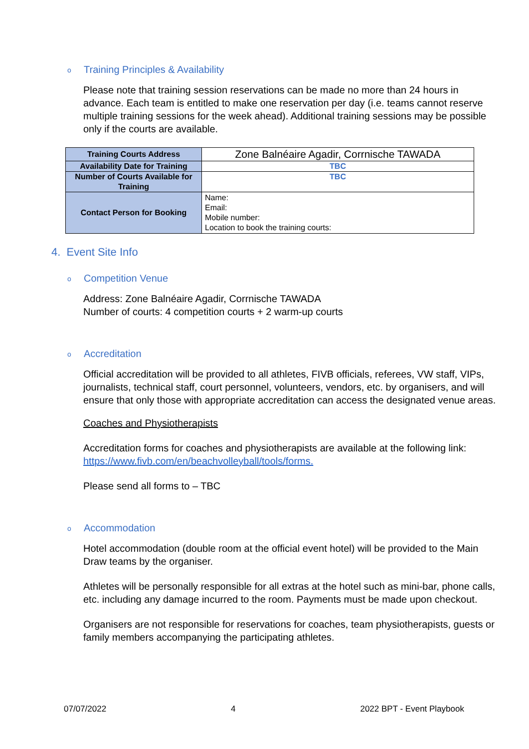o Training Principles & Availability
Please note that training session reservations can be made no more than 24 hours in advance. Each team is entitled to make one reservation per day (i.e. teams cannot reserve multiple training sessions for the week ahead). Additional training sessions may be possible only if the courts are available.
| Training Courts Address | Zone Balnéaire Agadir, Corrnische TAWADA |
| Availability Date for Training | TBC |
| Number of Courts Available for Training | TBC |
| Contact Person for Booking | Name: Email: Mobile number: Location to book the training courts: |
4. Event Site Info
o Competition Venue
Address: Zone Balnéaire Agadir, Corrnische TAWADA
Number of courts: 4 competition courts + 2 warm-up courts
o Accreditation
Official accreditation will be provided to all athletes, FIVB officials, referees, VW staff, VIPs, journalists, technical staff, court personnel, volunteers, vendors, etc. by organisers, and will ensure that only those with appropriate accreditation can access the designated venue areas.
Coaches and Physiotherapists
Accreditation forms for coaches and physiotherapists are available at the following link: https://www.fivb.com/en/beachvolleyball/tools/forms.
Please send all forms to – TBC
o Accommodation
Hotel accommodation (double room at the official event hotel) will be provided to the Main Draw teams by the organiser.
Athletes will be personally responsible for all extras at the hotel such as mini-bar, phone calls, etc. including any damage incurred to the room. Payments must be made upon checkout.
Organisers are not responsible for reservations for coaches, team physiotherapists, guests or family members accompanying the participating athletes.
07/07/2022 4 2022 BPT - Event Playbook